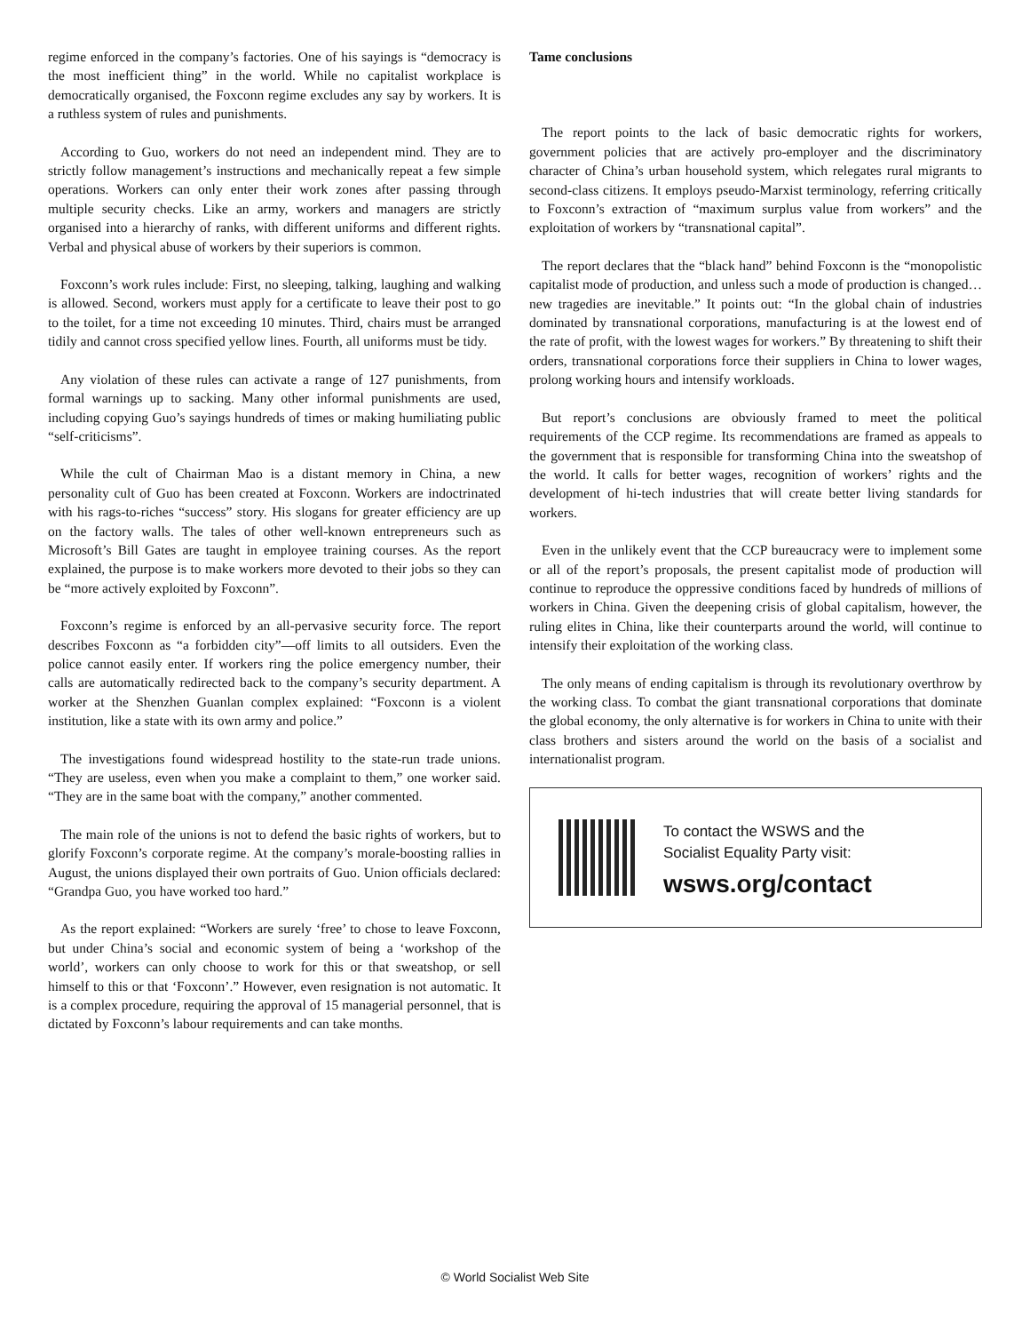regime enforced in the company’s factories. One of his sayings is “democracy is the most inefficient thing” in the world. While no capitalist workplace is democratically organised, the Foxconn regime excludes any say by workers. It is a ruthless system of rules and punishments.
According to Guo, workers do not need an independent mind. They are to strictly follow management’s instructions and mechanically repeat a few simple operations. Workers can only enter their work zones after passing through multiple security checks. Like an army, workers and managers are strictly organised into a hierarchy of ranks, with different uniforms and different rights. Verbal and physical abuse of workers by their superiors is common.
Foxconn’s work rules include: First, no sleeping, talking, laughing and walking is allowed. Second, workers must apply for a certificate to leave their post to go to the toilet, for a time not exceeding 10 minutes. Third, chairs must be arranged tidily and cannot cross specified yellow lines. Fourth, all uniforms must be tidy.
Any violation of these rules can activate a range of 127 punishments, from formal warnings up to sacking. Many other informal punishments are used, including copying Guo’s sayings hundreds of times or making humiliating public “self-criticisms”.
While the cult of Chairman Mao is a distant memory in China, a new personality cult of Guo has been created at Foxconn. Workers are indoctrinated with his rags-to-riches “success” story. His slogans for greater efficiency are up on the factory walls. The tales of other well-known entrepreneurs such as Microsoft’s Bill Gates are taught in employee training courses. As the report explained, the purpose is to make workers more devoted to their jobs so they can be “more actively exploited by Foxconn”.
Foxconn’s regime is enforced by an all-pervasive security force. The report describes Foxconn as “a forbidden city”—off limits to all outsiders. Even the police cannot easily enter. If workers ring the police emergency number, their calls are automatically redirected back to the company’s security department. A worker at the Shenzhen Guanlan complex explained: “Foxconn is a violent institution, like a state with its own army and police.”
The investigations found widespread hostility to the state-run trade unions. “They are useless, even when you make a complaint to them,” one worker said. “They are in the same boat with the company,” another commented.
The main role of the unions is not to defend the basic rights of workers, but to glorify Foxconn’s corporate regime. At the company’s morale-boosting rallies in August, the unions displayed their own portraits of Guo. Union officials declared: “Grandpa Guo, you have worked too hard.”
As the report explained: “Workers are surely ‘free’ to chose to leave Foxconn, but under China’s social and economic system of being a ‘workshop of the world’, workers can only choose to work for this or that sweatshop, or sell himself to this or that ‘Foxconn’.” However, even resignation is not automatic. It is a complex procedure, requiring the approval of 15 managerial personnel, that is dictated by Foxconn’s labour requirements and can take months.
Tame conclusions
The report points to the lack of basic democratic rights for workers, government policies that are actively pro-employer and the discriminatory character of China’s urban household system, which relegates rural migrants to second-class citizens. It employs pseudo-Marxist terminology, referring critically to Foxconn’s extraction of “maximum surplus value from workers” and the exploitation of workers by “transnational capital”.
The report declares that the “black hand” behind Foxconn is the “monopolistic capitalist mode of production, and unless such a mode of production is changed… new tragedies are inevitable.” It points out: “In the global chain of industries dominated by transnational corporations, manufacturing is at the lowest end of the rate of profit, with the lowest wages for workers.” By threatening to shift their orders, transnational corporations force their suppliers in China to lower wages, prolong working hours and intensify workloads.
But report’s conclusions are obviously framed to meet the political requirements of the CCP regime. Its recommendations are framed as appeals to the government that is responsible for transforming China into the sweatshop of the world. It calls for better wages, recognition of workers’ rights and the development of hi-tech industries that will create better living standards for workers.
Even in the unlikely event that the CCP bureaucracy were to implement some or all of the report’s proposals, the present capitalist mode of production will continue to reproduce the oppressive conditions faced by hundreds of millions of workers in China. Given the deepening crisis of global capitalism, however, the ruling elites in China, like their counterparts around the world, will continue to intensify their exploitation of the working class.
The only means of ending capitalism is through its revolutionary overthrow by the working class. To combat the giant transnational corporations that dominate the global economy, the only alternative is for workers in China to unite with their class brothers and sisters around the world on the basis of a socialist and internationalist program.
To contact the WSWS and the
Socialist Equality Party visit:
wsws.org/contact
© World Socialist Web Site